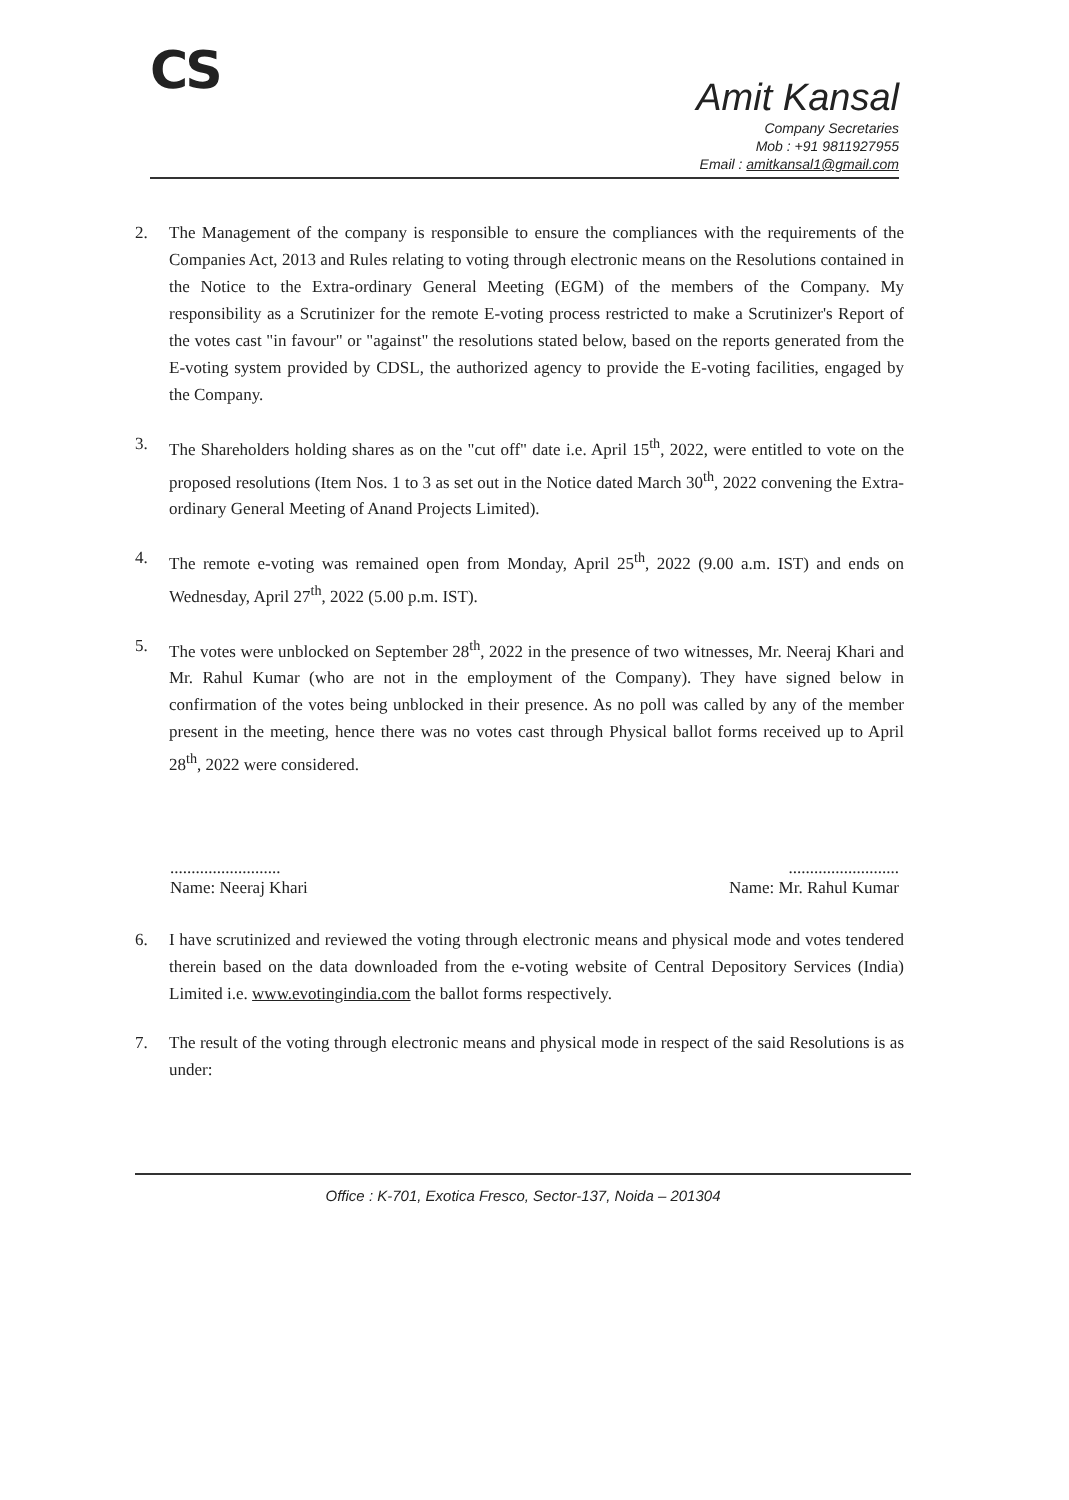CS
Amit Kansal
Company Secretaries
Mob : +91 9811927955
Email : amitkansal1@gmail.com
2. The Management of the company is responsible to ensure the compliances with the requirements of the Companies Act, 2013 and Rules relating to voting through electronic means on the Resolutions contained in the Notice to the Extra-ordinary General Meeting (EGM) of the members of the Company. My responsibility as a Scrutinizer for the remote E-voting process restricted to make a Scrutinizer's Report of the votes cast "in favour" or "against" the resolutions stated below, based on the reports generated from the E-voting system provided by CDSL, the authorized agency to provide the E-voting facilities, engaged by the Company.
3. The Shareholders holding shares as on the "cut off" date i.e. April 15<sup>th</sup>, 2022, were entitled to vote on the proposed resolutions (Item Nos. 1 to 3 as set out in the Notice dated March 30<sup>th</sup>, 2022 convening the Extra-ordinary General Meeting of Anand Projects Limited).
4. The remote e-voting was remained open from Monday, April 25<sup>th</sup>, 2022 (9.00 a.m. IST) and ends on Wednesday, April 27<sup>th</sup>, 2022 (5.00 p.m. IST).
5. The votes were unblocked on September 28<sup>th</sup>, 2022 in the presence of two witnesses, Mr. Neeraj Khari and Mr. Rahul Kumar (who are not in the employment of the Company). They have signed below in confirmation of the votes being unblocked in their presence. As no poll was called by any of the member present in the meeting, hence there was no votes cast through Physical ballot forms received up to April 28<sup>th</sup>, 2022 were considered.
..........................
Name: Neeraj Khari
..........................
Name: Mr. Rahul Kumar
6. I have scrutinized and reviewed the voting through electronic means and physical mode and votes tendered therein based on the data downloaded from the e-voting website of Central Depository Services (India) Limited i.e. www.evotingindia.com the ballot forms respectively.
7. The result of the voting through electronic means and physical mode in respect of the said Resolutions is as under:
Office : K-701, Exotica Fresco, Sector-137, Noida – 201304